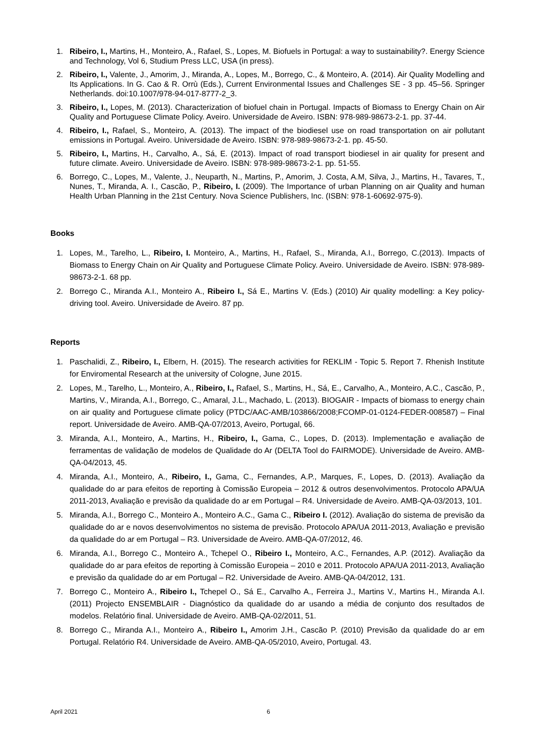1. Ribeiro, I., Martins, H., Monteiro, A., Rafael, S., Lopes, M. Biofuels in Portugal: a way to sustainability?. Energy Science and Technology, Vol 6, Studium Press LLC, USA (in press).
2. Ribeiro, I., Valente, J., Amorim, J., Miranda, A., Lopes, M., Borrego, C., & Monteiro, A. (2014). Air Quality Modelling and Its Applications. In G. Cao & R. Orrù (Eds.), Current Environmental Issues and Challenges SE - 3 pp. 45–56. Springer Netherlands. doi:10.1007/978-94-017-8777-2_3.
3. Ribeiro, I., Lopes, M. (2013). Characterization of biofuel chain in Portugal. Impacts of Biomass to Energy Chain on Air Quality and Portuguese Climate Policy. Aveiro. Universidade de Aveiro. ISBN: 978-989-98673-2-1. pp. 37-44.
4. Ribeiro, I., Rafael, S., Monteiro, A. (2013). The impact of the biodiesel use on road transportation on air pollutant emissions in Portugal. Aveiro. Universidade de Aveiro. ISBN: 978-989-98673-2-1. pp. 45-50.
5. Ribeiro, I., Martins, H., Carvalho, A., Sá, E. (2013). Impact of road transport biodiesel in air quality for present and future climate. Aveiro. Universidade de Aveiro. ISBN: 978-989-98673-2-1. pp. 51-55.
6. Borrego, C., Lopes, M., Valente, J., Neuparth, N., Martins, P., Amorim, J. Costa, A.M, Silva, J., Martins, H., Tavares, T., Nunes, T., Miranda, A. I., Cascão, P., Ribeiro, I. (2009). The Importance of urban Planning on air Quality and human Health Urban Planning in the 21st Century. Nova Science Publishers, Inc. (ISBN: 978-1-60692-975-9).
Books
1. Lopes, M., Tarelho, L., Ribeiro, I. Monteiro, A., Martins, H., Rafael, S., Miranda, A.I., Borrego, C.(2013). Impacts of Biomass to Energy Chain on Air Quality and Portuguese Climate Policy. Aveiro. Universidade de Aveiro. ISBN: 978-989-98673-2-1. 68 pp.
2. Borrego C., Miranda A.I., Monteiro A., Ribeiro I., Sá E., Martins V. (Eds.) (2010) Air quality modelling: a Key policy-driving tool. Aveiro. Universidade de Aveiro. 87 pp.
Reports
1. Paschalidi, Z., Ribeiro, I., Elbern, H. (2015). The research activities for REKLIM - Topic 5. Report 7. Rhenish Institute for Enviromental Research at the university of Cologne, June 2015.
2. Lopes, M., Tarelho, L., Monteiro, A., Ribeiro, I., Rafael, S., Martins, H., Sá, E., Carvalho, A., Monteiro, A.C., Cascão, P., Martins, V., Miranda, A.I., Borrego, C., Amaral, J.L., Machado, L. (2013). BIOGAIR - Impacts of biomass to energy chain on air quality and Portuguese climate policy (PTDC/AAC-AMB/103866/2008;FCOMP-01-0124-FEDER-008587) – Final report. Universidade de Aveiro. AMB-QA-07/2013, Aveiro, Portugal, 66.
3. Miranda, A.I., Monteiro, A., Martins, H., Ribeiro, I., Gama, C., Lopes, D. (2013). Implementação e avaliação de ferramentas de validação de modelos de Qualidade do Ar (DELTA Tool do FAIRMODE). Universidade de Aveiro. AMB-QA-04/2013, 45.
4. Miranda, A.I., Monteiro, A., Ribeiro, I., Gama, C., Fernandes, A.P., Marques, F., Lopes, D. (2013). Avaliação da qualidade do ar para efeitos de reporting à Comissão Europeia – 2012 & outros desenvolvimentos. Protocolo APA/UA 2011-2013, Avaliação e previsão da qualidade do ar em Portugal – R4. Universidade de Aveiro. AMB-QA-03/2013, 101.
5. Miranda, A.I., Borrego C., Monteiro A., Monteiro A.C., Gama C., Ribeiro I. (2012). Avaliação do sistema de previsão da qualidade do ar e novos desenvolvimentos no sistema de previsão. Protocolo APA/UA 2011-2013, Avaliação e previsão da qualidade do ar em Portugal – R3. Universidade de Aveiro. AMB-QA-07/2012, 46.
6. Miranda, A.I., Borrego C., Monteiro A., Tchepel O., Ribeiro I., Monteiro, A.C., Fernandes, A.P. (2012). Avaliação da qualidade do ar para efeitos de reporting à Comissão Europeia – 2010 e 2011. Protocolo APA/UA 2011-2013, Avaliação e previsão da qualidade do ar em Portugal – R2. Universidade de Aveiro. AMB-QA-04/2012, 131.
7. Borrego C., Monteiro A., Ribeiro I., Tchepel O., Sá E., Carvalho A., Ferreira J., Martins V., Martins H., Miranda A.I. (2011) Projecto ENSEMBLAIR - Diagnóstico da qualidade do ar usando a média de conjunto dos resultados de modelos. Relatório final. Universidade de Aveiro. AMB-QA-02/2011, 51.
8. Borrego C., Miranda A.I., Monteiro A., Ribeiro I., Amorim J.H., Cascão P. (2010) Previsão da qualidade do ar em Portugal. Relatório R4. Universidade de Aveiro. AMB-QA-05/2010, Aveiro, Portugal. 43.
April 2021 6